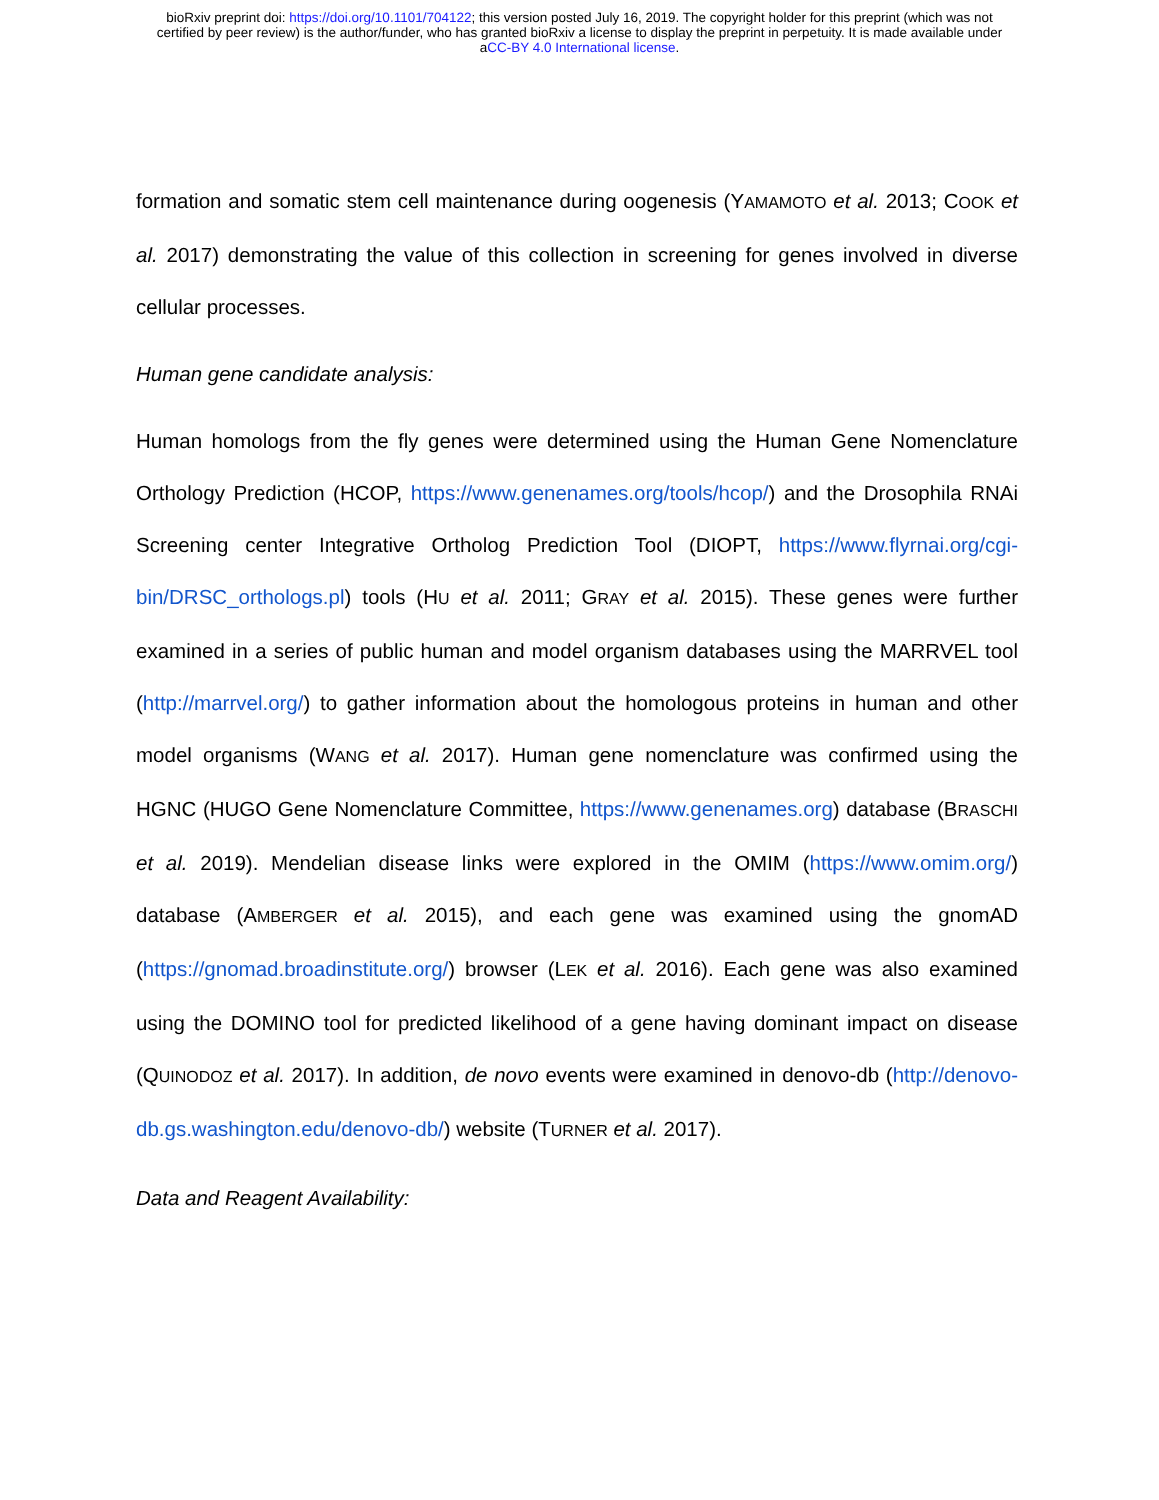bioRxiv preprint doi: https://doi.org/10.1101/704122; this version posted July 16, 2019. The copyright holder for this preprint (which was not
certified by peer review) is the author/funder, who has granted bioRxiv a license to display the preprint in perpetuity. It is made available under
aCC-BY 4.0 International license.
formation and somatic stem cell maintenance during oogenesis (YAMAMOTO et al. 2013; COOK et al. 2017) demonstrating the value of this collection in screening for genes involved in diverse cellular processes.
Human gene candidate analysis:
Human homologs from the fly genes were determined using the Human Gene Nomenclature Orthology Prediction (HCOP, https://www.genenames.org/tools/hcop/) and the Drosophila RNAi Screening center Integrative Ortholog Prediction Tool (DIOPT, https://www.flyrnai.org/cgi-bin/DRSC_orthologs.pl) tools (HU et al. 2011; GRAY et al. 2015). These genes were further examined in a series of public human and model organism databases using the MARRVEL tool (http://marrvel.org/) to gather information about the homologous proteins in human and other model organisms (WANG et al. 2017). Human gene nomenclature was confirmed using the HGNC (HUGO Gene Nomenclature Committee, https://www.genenames.org) database (BRASCHI et al. 2019). Mendelian disease links were explored in the OMIM (https://www.omim.org/) database (AMBERGER et al. 2015), and each gene was examined using the gnomAD (https://gnomad.broadinstitute.org/) browser (LEK et al. 2016). Each gene was also examined using the DOMINO tool for predicted likelihood of a gene having dominant impact on disease (QUINODOZ et al. 2017). In addition, de novo events were examined in denovo-db (http://denovo-db.gs.washington.edu/denovo-db/) website (TURNER et al. 2017).
Data and Reagent Availability: